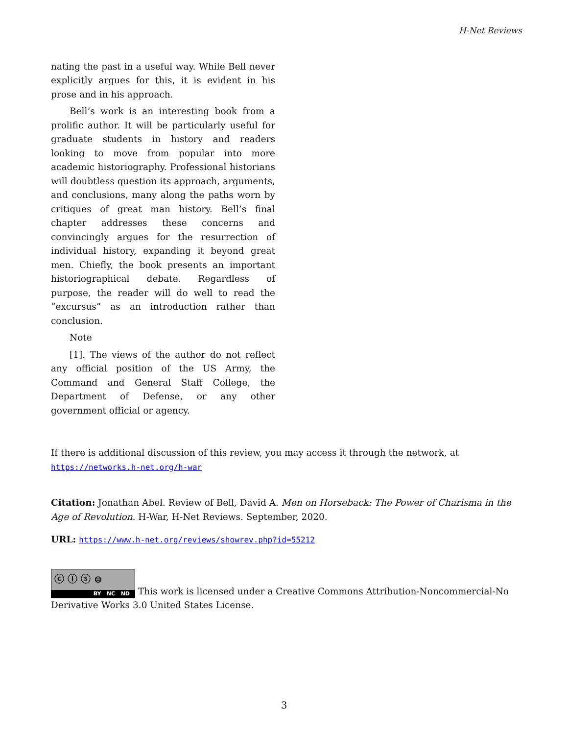H-Net Reviews
nating the past in a useful way. While Bell never explicitly argues for this, it is evident in his prose and in his approach.
Bell’s work is an interesting book from a prolific author. It will be particularly useful for graduate students in history and readers looking to move from popular into more academic historiography. Professional historians will doubtless question its approach, arguments, and conclusions, many along the paths worn by critiques of great man history. Bell’s final chapter addresses these concerns and convincingly argues for the resurrection of individual history, expanding it beyond great men. Chiefly, the book presents an important historiographical debate. Regardless of purpose, the reader will do well to read the “excursus” as an introduction rather than conclusion.
Note
[1]. The views of the author do not reflect any official position of the US Army, the Command and General Staff College, the Department of Defense, or any other government official or agency.
If there is additional discussion of this review, you may access it through the network, at
https://networks.h-net.org/h-war
Citation: Jonathan Abel. Review of Bell, David A. Men on Horseback: The Power of Charisma in the Age of Revolution. H-War, H-Net Reviews. September, 2020.
URL: https://www.h-net.org/reviews/showrev.php?id=55212
ⓒ ⓘ ⓢ ⊜ BY NC ND This work is licensed under a Creative Commons Attribution-Noncommercial-No Derivative Works 3.0 United States License.
3